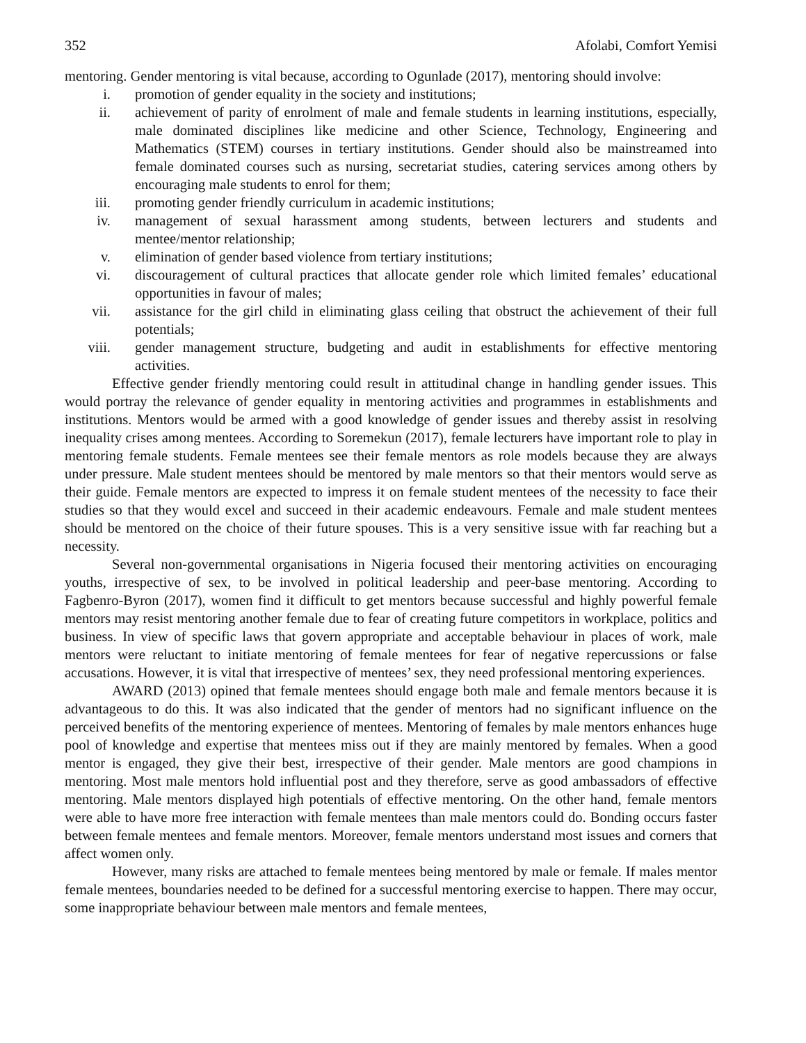352 Afolabi, Comfort Yemisi
mentoring. Gender mentoring is vital because, according to Ogunlade (2017), mentoring should involve:
i. promotion of gender equality in the society and institutions;
ii. achievement of parity of enrolment of male and female students in learning institutions, especially, male dominated disciplines like medicine and other Science, Technology, Engineering and Mathematics (STEM) courses in tertiary institutions. Gender should also be mainstreamed into female dominated courses such as nursing, secretariat studies, catering services among others by encouraging male students to enrol for them;
iii. promoting gender friendly curriculum in academic institutions;
iv. management of sexual harassment among students, between lecturers and students and mentee/mentor relationship;
v. elimination of gender based violence from tertiary institutions;
vi. discouragement of cultural practices that allocate gender role which limited females’ educational opportunities in favour of males;
vii. assistance for the girl child in eliminating glass ceiling that obstruct the achievement of their full potentials;
viii. gender management structure, budgeting and audit in establishments for effective mentoring activities.
Effective gender friendly mentoring could result in attitudinal change in handling gender issues. This would portray the relevance of gender equality in mentoring activities and programmes in establishments and institutions. Mentors would be armed with a good knowledge of gender issues and thereby assist in resolving inequality crises among mentees. According to Soremekun (2017), female lecturers have important role to play in mentoring female students. Female mentees see their female mentors as role models because they are always under pressure. Male student mentees should be mentored by male mentors so that their mentors would serve as their guide. Female mentors are expected to impress it on female student mentees of the necessity to face their studies so that they would excel and succeed in their academic endeavours. Female and male student mentees should be mentored on the choice of their future spouses. This is a very sensitive issue with far reaching but a necessity.
Several non-governmental organisations in Nigeria focused their mentoring activities on encouraging youths, irrespective of sex, to be involved in political leadership and peer-base mentoring. According to Fagbenro-Byron (2017), women find it difficult to get mentors because successful and highly powerful female mentors may resist mentoring another female due to fear of creating future competitors in workplace, politics and business. In view of specific laws that govern appropriate and acceptable behaviour in places of work, male mentors were reluctant to initiate mentoring of female mentees for fear of negative repercussions or false accusations. However, it is vital that irrespective of mentees’ sex, they need professional mentoring experiences.
AWARD (2013) opined that female mentees should engage both male and female mentors because it is advantageous to do this. It was also indicated that the gender of mentors had no significant influence on the perceived benefits of the mentoring experience of mentees. Mentoring of females by male mentors enhances huge pool of knowledge and expertise that mentees miss out if they are mainly mentored by females. When a good mentor is engaged, they give their best, irrespective of their gender. Male mentors are good champions in mentoring. Most male mentors hold influential post and they therefore, serve as good ambassadors of effective mentoring. Male mentors displayed high potentials of effective mentoring. On the other hand, female mentors were able to have more free interaction with female mentees than male mentors could do. Bonding occurs faster between female mentees and female mentors. Moreover, female mentors understand most issues and corners that affect women only.
However, many risks are attached to female mentees being mentored by male or female. If males mentor female mentees, boundaries needed to be defined for a successful mentoring exercise to happen. There may occur, some inappropriate behaviour between male mentors and female mentees,